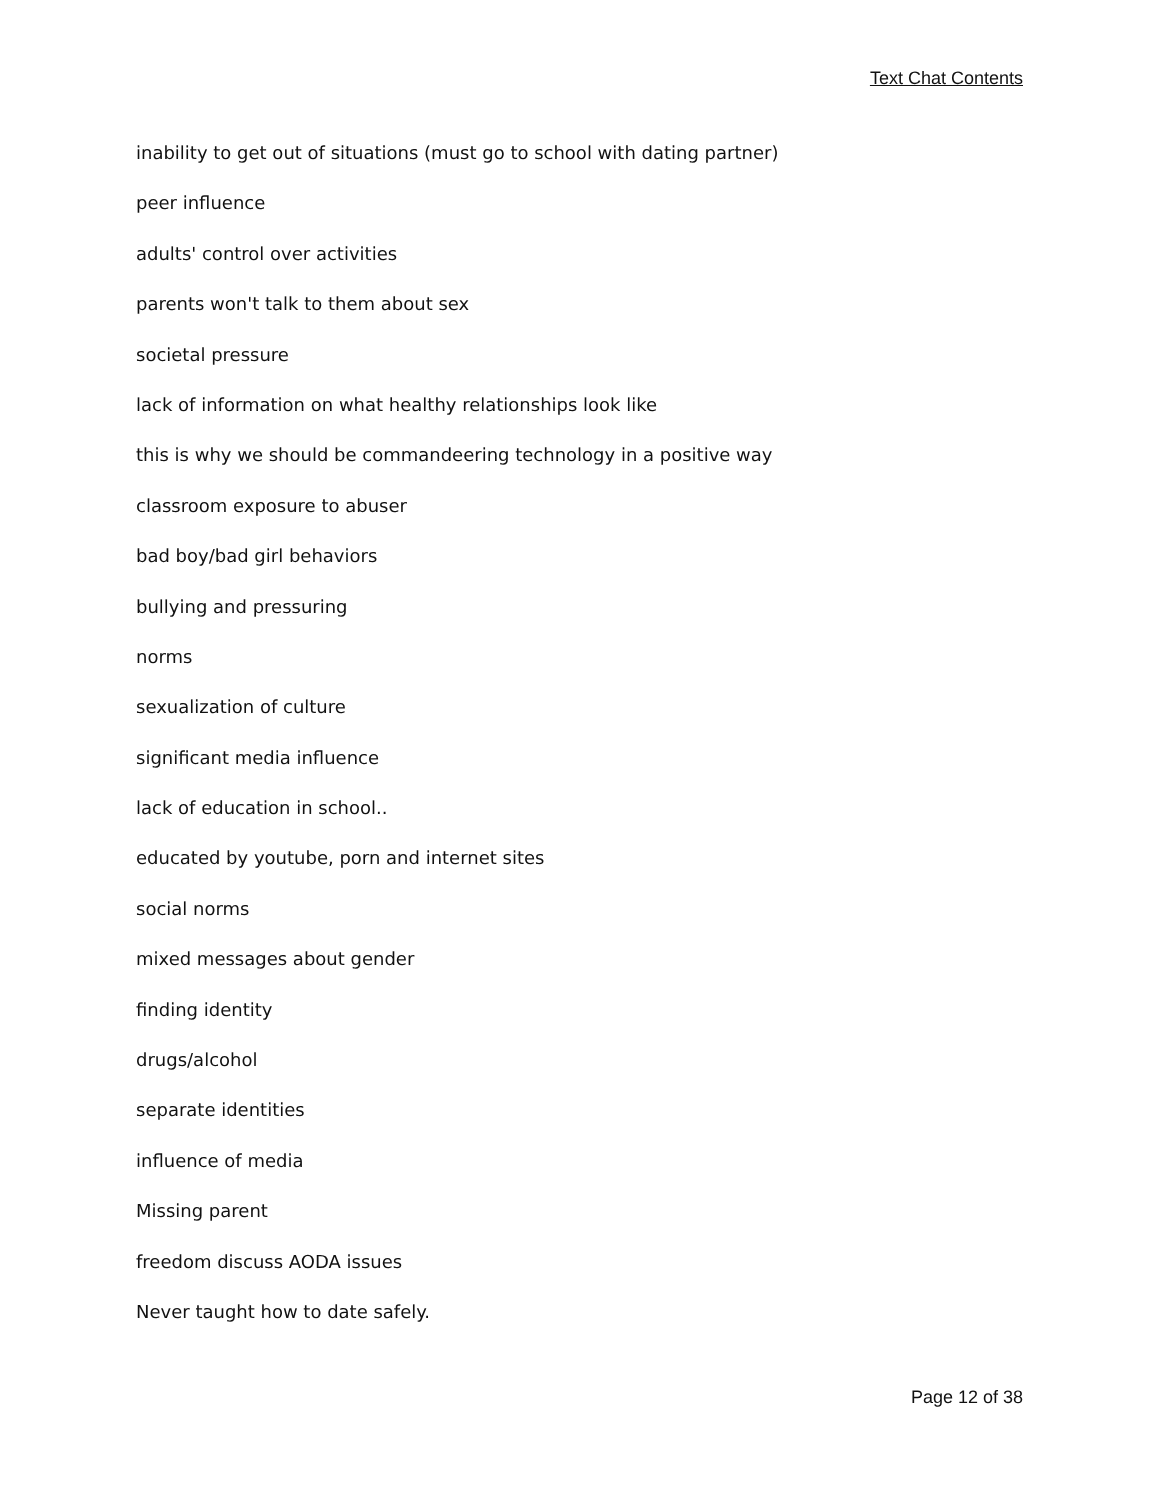Text Chat Contents
inability to get out of situations (must go to school with dating partner)
peer influence
adults' control over activities
parents won't talk to them about sex
societal pressure
lack of information on what healthy relationships look like
this is why we should be commandeering technology in a positive way
classroom exposure to abuser
bad boy/bad girl behaviors
bullying and pressuring
norms
sexualization of culture
significant media influence
lack of education in school..
educated by youtube, porn and internet sites
social norms
mixed messages about gender
finding identity
drugs/alcohol
separate identities
influence of media
Missing parent
freedom discuss AODA issues
Never taught how to date safely.
Page 12 of 38